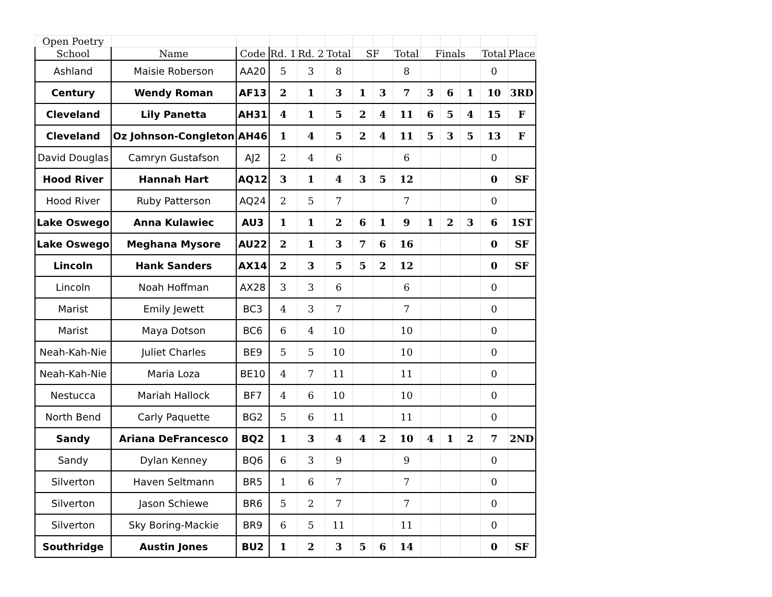| Open Poetry | | | | | | | | | | | | | |
| School | Name | Code | Rd. 1 | Rd. 2 | Total | SF | | Total | Finals | | | Total | Place |
| Ashland | Maisie Roberson | AA20 | 5 | 3 | 8 | | | 8 | | | | 0 | |
| Century | Wendy Roman | AF13 | 2 | 1 | 3 | 1 | 3 | 7 | 3 | 6 | 1 | 10 | 3RD |
| Cleveland | Lily Panetta | AH31 | 4 | 1 | 5 | 2 | 4 | 11 | 6 | 5 | 4 | 15 | F |
| Cleveland | Oz Johnson-Congleton | AH46 | 1 | 4 | 5 | 2 | 4 | 11 | 5 | 3 | 5 | 13 | F |
| David Douglas | Camryn Gustafson | AJ2 | 2 | 4 | 6 | | | 6 | | | | 0 | |
| Hood River | Hannah Hart | AQ12 | 3 | 1 | 4 | 3 | 5 | 12 | | | | 0 | SF |
| Hood River | Ruby Patterson | AQ24 | 2 | 5 | 7 | | | 7 | | | | 0 | |
| Lake Oswego | Anna Kulawiec | AU3 | 1 | 1 | 2 | 6 | 1 | 9 | 1 | 2 | 3 | 6 | 1ST |
| Lake Oswego | Meghana Mysore | AU22 | 2 | 1 | 3 | 7 | 6 | 16 | | | | 0 | SF |
| Lincoln | Hank Sanders | AX14 | 2 | 3 | 5 | 5 | 2 | 12 | | | | 0 | SF |
| Lincoln | Noah Hoffman | AX28 | 3 | 3 | 6 | | | 6 | | | | 0 | |
| Marist | Emily Jewett | BC3 | 4 | 3 | 7 | | | 7 | | | | 0 | |
| Marist | Maya Dotson | BC6 | 6 | 4 | 10 | | | 10 | | | | 0 | |
| Neah-Kah-Nie | Juliet Charles | BE9 | 5 | 5 | 10 | | | 10 | | | | 0 | |
| Neah-Kah-Nie | Maria Loza | BE10 | 4 | 7 | 11 | | | 11 | | | | 0 | |
| Nestucca | Mariah Hallock | BF7 | 4 | 6 | 10 | | | 10 | | | | 0 | |
| North Bend | Carly Paquette | BG2 | 5 | 6 | 11 | | | 11 | | | | 0 | |
| Sandy | Ariana DeFrancesco | BQ2 | 1 | 3 | 4 | 4 | 2 | 10 | 4 | 1 | 2 | 7 | 2ND |
| Sandy | Dylan Kenney | BQ6 | 6 | 3 | 9 | | | 9 | | | | 0 | |
| Silverton | Haven Seltmann | BR5 | 1 | 6 | 7 | | | 7 | | | | 0 | |
| Silverton | Jason Schiewe | BR6 | 5 | 2 | 7 | | | 7 | | | | 0 | |
| Silverton | Sky Boring-Mackie | BR9 | 6 | 5 | 11 | | | 11 | | | | 0 | |
| Southridge | Austin Jones | BU2 | 1 | 2 | 3 | 5 | 6 | 14 | | | | 0 | SF |